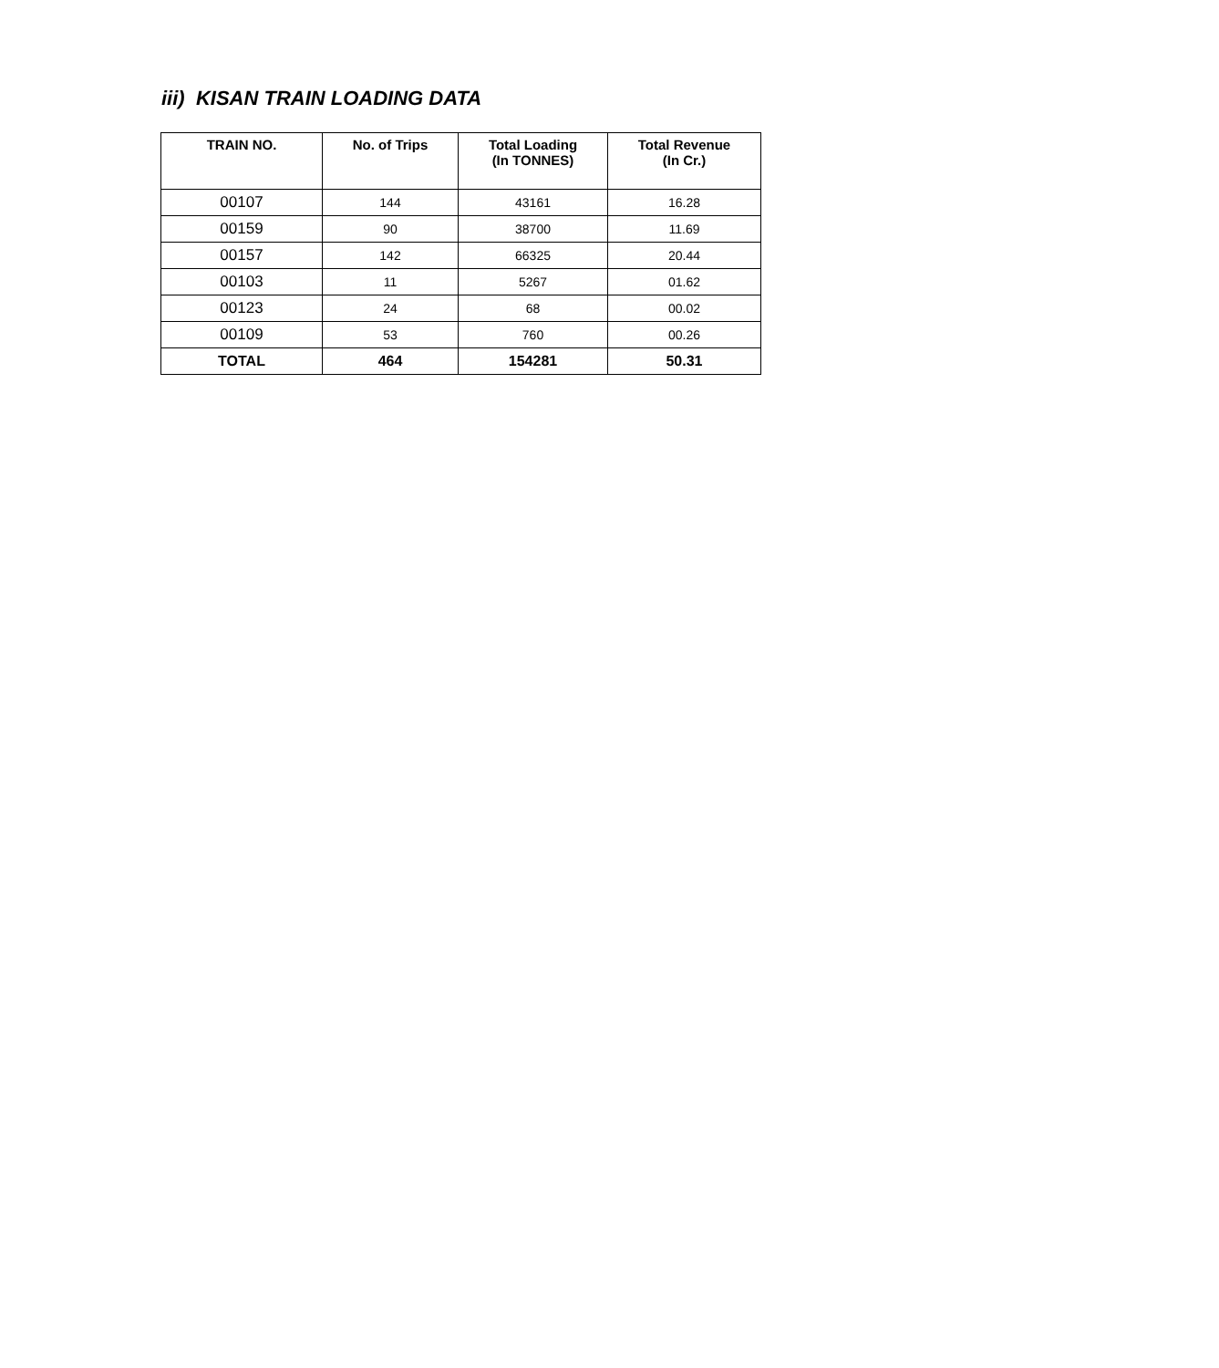iii) KISAN TRAIN LOADING DATA
| TRAIN NO. | No. of Trips | Total Loading (In TONNES) | Total Revenue (In Cr.) |
| --- | --- | --- | --- |
| 00107 | 144 | 43161 | 16.28 |
| 00159 | 90 | 38700 | 11.69 |
| 00157 | 142 | 66325 | 20.44 |
| 00103 | 11 | 5267 | 01.62 |
| 00123 | 24 | 68 | 00.02 |
| 00109 | 53 | 760 | 00.26 |
| TOTAL | 464 | 154281 | 50.31 |